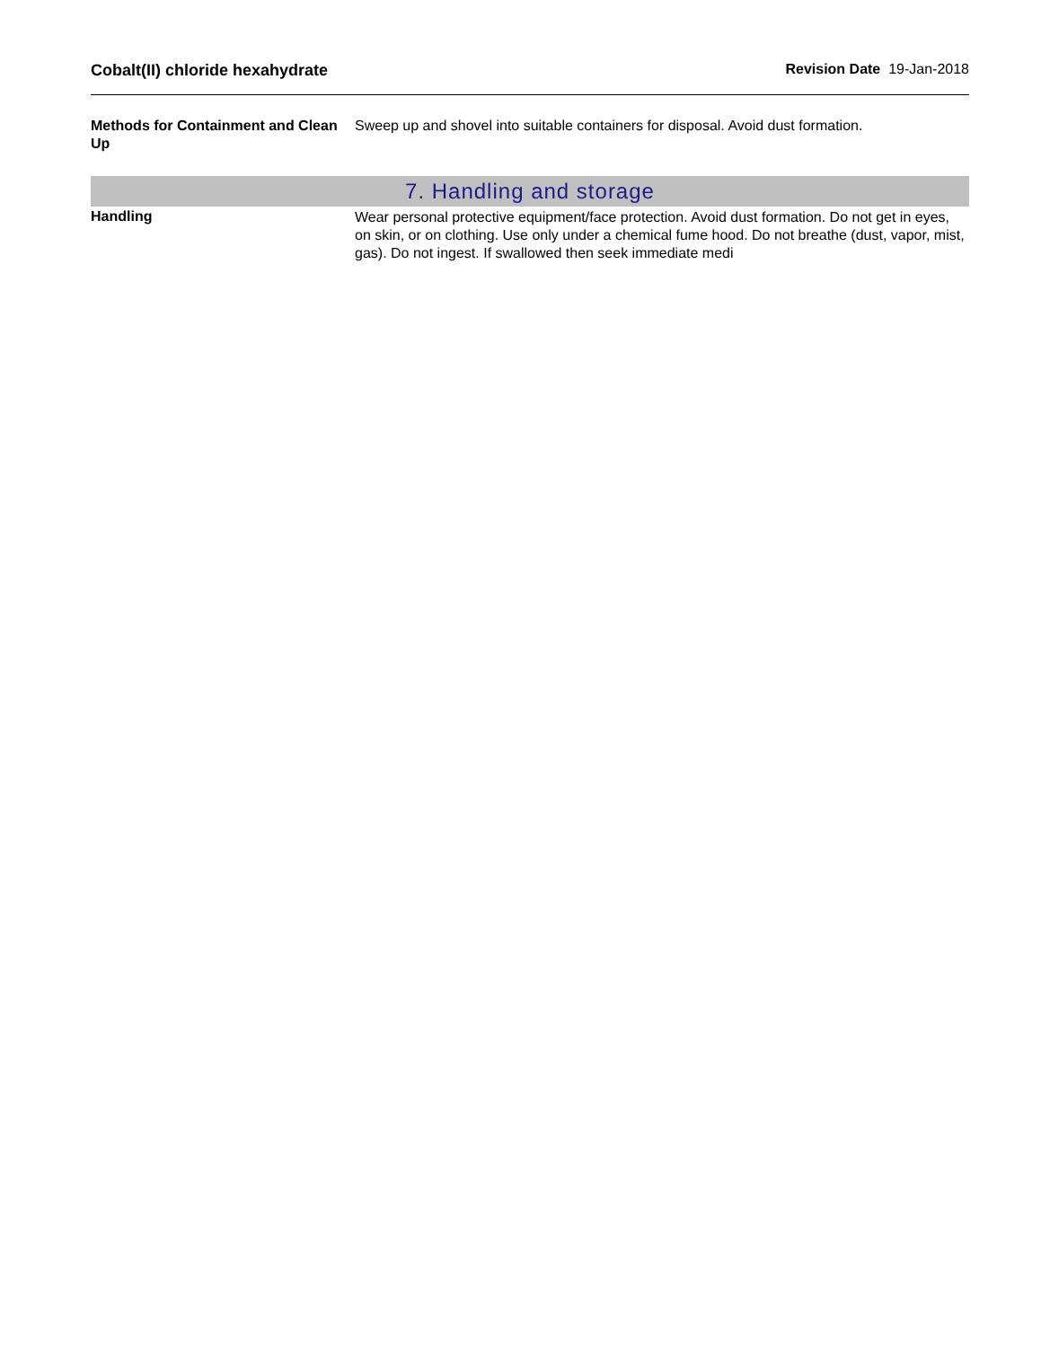Cobalt(II) chloride hexahydrate
Revision Date 19-Jan-2018
Methods for Containment and Clean Up
Sweep up and shovel into suitable containers for disposal. Avoid dust formation.
7. Handling and storage
Handling
Wear personal protective equipment/face protection. Avoid dust formation. Do not get in eyes, on skin, or on clothing. Use only under a chemical fume hood. Do not breathe (dust, vapor, mist, gas). Do not ingest. If swallowed then seek immediate medi